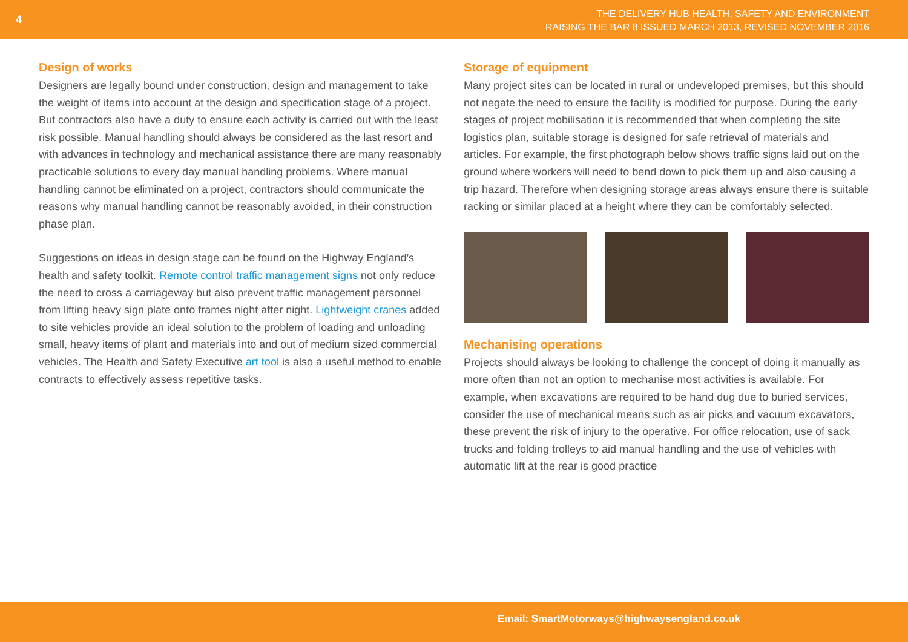4
THE DELIVERY HUB HEALTH, SAFETY AND ENVIRONMENT
RAISING THE BAR 8 ISSUED MARCH 2013, REVISED NOVEMBER 2016
Design of works
Designers are legally bound under construction, design and management to take the weight of items into account at the design and specification stage of a project. But contractors also have a duty to ensure each activity is carried out with the least risk possible. Manual handling should always be considered as the last resort and with advances in technology and mechanical assistance there are many reasonably practicable solutions to every day manual handling problems. Where manual handling cannot be eliminated on a project, contractors should communicate the reasons why manual handling cannot be reasonably avoided, in their construction phase plan.
Suggestions on ideas in design stage can be found on the Highway England’s health and safety toolkit. Remote control traffic management signs not only reduce the need to cross a carriageway but also prevent traffic management personnel from lifting heavy sign plate onto frames night after night. Lightweight cranes added to site vehicles provide an ideal solution to the problem of loading and unloading small, heavy items of plant and materials into and out of medium sized commercial vehicles. The Health and Safety Executive art tool is also a useful method to enable contracts to effectively assess repetitive tasks.
Storage of equipment
Many project sites can be located in rural or undeveloped premises, but this should not negate the need to ensure the facility is modified for purpose. During the early stages of project mobilisation it is recommended that when completing the site logistics plan, suitable storage is designed for safe retrieval of materials and articles. For example, the first photograph below shows traffic signs laid out on the ground where workers will need to bend down to pick them up and also causing a trip hazard. Therefore when designing storage areas always ensure there is suitable racking or similar placed at a height where they can be comfortably selected.
Mechanising operations
Projects should always be looking to challenge the concept of doing it manually as more often than not an option to mechanise most activities is available. For example, when excavations are required to be hand dug due to buried services, consider the use of mechanical means such as air picks and vacuum excavators, these prevent the risk of injury to the operative. For office relocation, use of sack trucks and folding trolleys to aid manual handling and the use of vehicles with automatic lift at the rear is good practice
Email: SmartMotorways@highwaysengland.co.uk